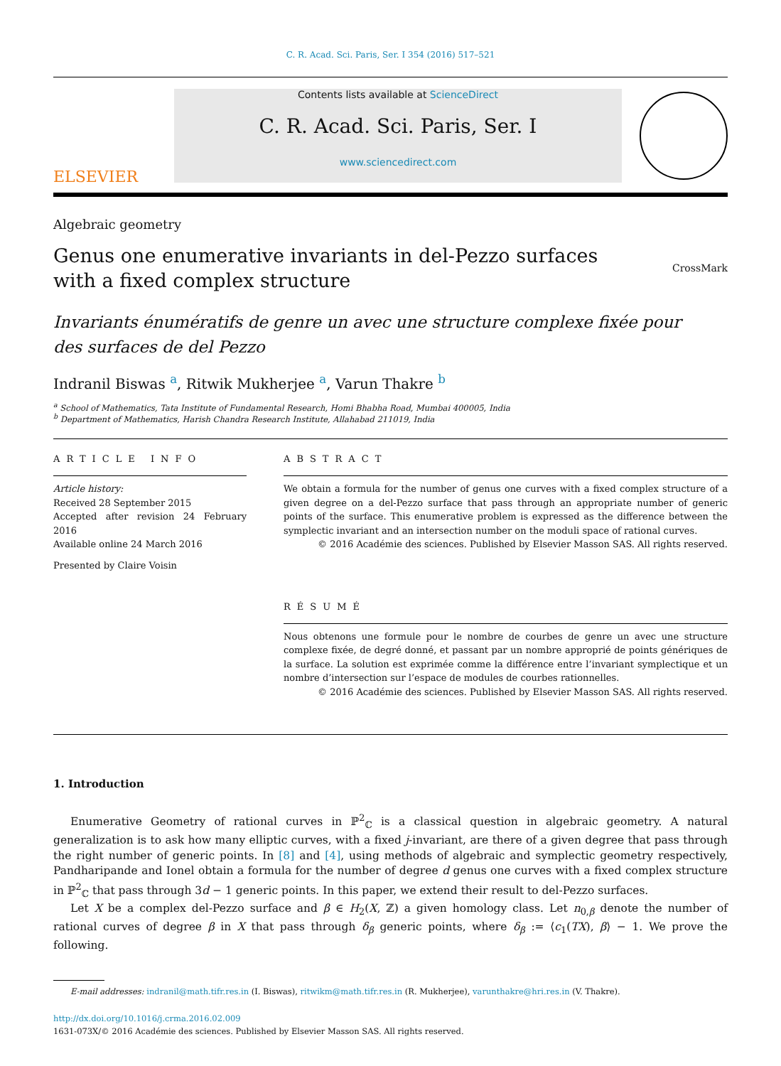C. R. Acad. Sci. Paris, Ser. I 354 (2016) 517–521
ELSEVIER
Contents lists available at ScienceDirect
C. R. Acad. Sci. Paris, Ser. I
www.sciencedirect.com
Algebraic geometry
Genus one enumerative invariants in del-Pezzo surfaces
with a fixed complex structure
CrossMark
Invariants énumératifs de genre un avec une structure complexe fixée pour
des surfaces de del Pezzo
Indranil Biswas <sup>a</sup>, Ritwik Mukherjee <sup>a</sup>, Varun Thakre <sup>b</sup>
<sup>a</sup> School of Mathematics, Tata Institute of Fundamental Research, Homi Bhabha Road, Mumbai 400005, India
<sup>b</sup> Department of Mathematics, Harish Chandra Research Institute, Allahabad 211019, India
ARTICLE INFO
Article history:
Received 28 September 2015
Accepted after revision 24 February 2016
Available online 24 March 2016
Presented by Claire Voisin
ABSTRACT
We obtain a formula for the number of genus one curves with a fixed complex structure of a given degree on a del-Pezzo surface that pass through an appropriate number of generic points of the surface. This enumerative problem is expressed as the difference between the symplectic invariant and an intersection number on the moduli space of rational curves.
© 2016 Académie des sciences. Published by Elsevier Masson SAS. All rights reserved.
RÉSUMÉ
Nous obtenons une formule pour le nombre de courbes de genre un avec une structure complexe fixée, de degré donné, et passant par un nombre approprié de points génériques de la surface. La solution est exprimée comme la différence entre l’invariant symplectique et un nombre d’intersection sur l’espace de modules de courbes rationnelles.
© 2016 Académie des sciences. Published by Elsevier Masson SAS. All rights reserved.
1. Introduction
Enumerative Geometry of rational curves in ℙ<sup>2</sup><sub>ℂ</sub> is a classical question in algebraic geometry. A natural generalization is to ask how many elliptic curves, with a fixed j-invariant, are there of a given degree that pass through the right number of generic points. In [8] and [4], using methods of algebraic and symplectic geometry respectively, Pandharipande and Ionel obtain a formula for the number of degree d genus one curves with a fixed complex structure in ℙ<sup>2</sup><sub>ℂ</sub> that pass through 3d − 1 generic points. In this paper, we extend their result to del-Pezzo surfaces.
Let X be a complex del-Pezzo surface and β ∈ H<sub>2</sub>(X, ℤ) a given homology class. Let n<sub>0,β</sub> denote the number of rational curves of degree β in X that pass through δ<sub>β</sub> generic points, where δ<sub>β</sub> := ⟨c<sub>1</sub>(TX), β⟩ − 1. We prove the following.
E-mail addresses: indranil@math.tifr.res.in (I. Biswas), ritwikm@math.tifr.res.in (R. Mukherjee), varunthakre@hri.res.in (V. Thakre).
http://dx.doi.org/10.1016/j.crma.2016.02.009
1631-073X/© 2016 Académie des sciences. Published by Elsevier Masson SAS. All rights reserved.